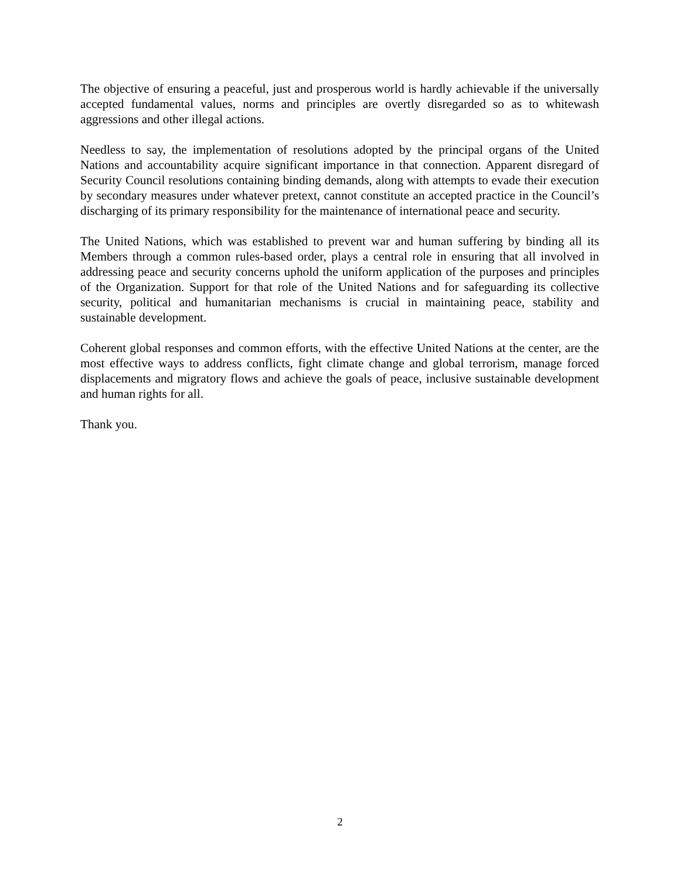The objective of ensuring a peaceful, just and prosperous world is hardly achievable if the universally accepted fundamental values, norms and principles are overtly disregarded so as to whitewash aggressions and other illegal actions.
Needless to say, the implementation of resolutions adopted by the principal organs of the United Nations and accountability acquire significant importance in that connection. Apparent disregard of Security Council resolutions containing binding demands, along with attempts to evade their execution by secondary measures under whatever pretext, cannot constitute an accepted practice in the Council’s discharging of its primary responsibility for the maintenance of international peace and security.
The United Nations, which was established to prevent war and human suffering by binding all its Members through a common rules-based order, plays a central role in ensuring that all involved in addressing peace and security concerns uphold the uniform application of the purposes and principles of the Organization. Support for that role of the United Nations and for safeguarding its collective security, political and humanitarian mechanisms is crucial in maintaining peace, stability and sustainable development.
Coherent global responses and common efforts, with the effective United Nations at the center, are the most effective ways to address conflicts, fight climate change and global terrorism, manage forced displacements and migratory flows and achieve the goals of peace, inclusive sustainable development and human rights for all.
Thank you.
2